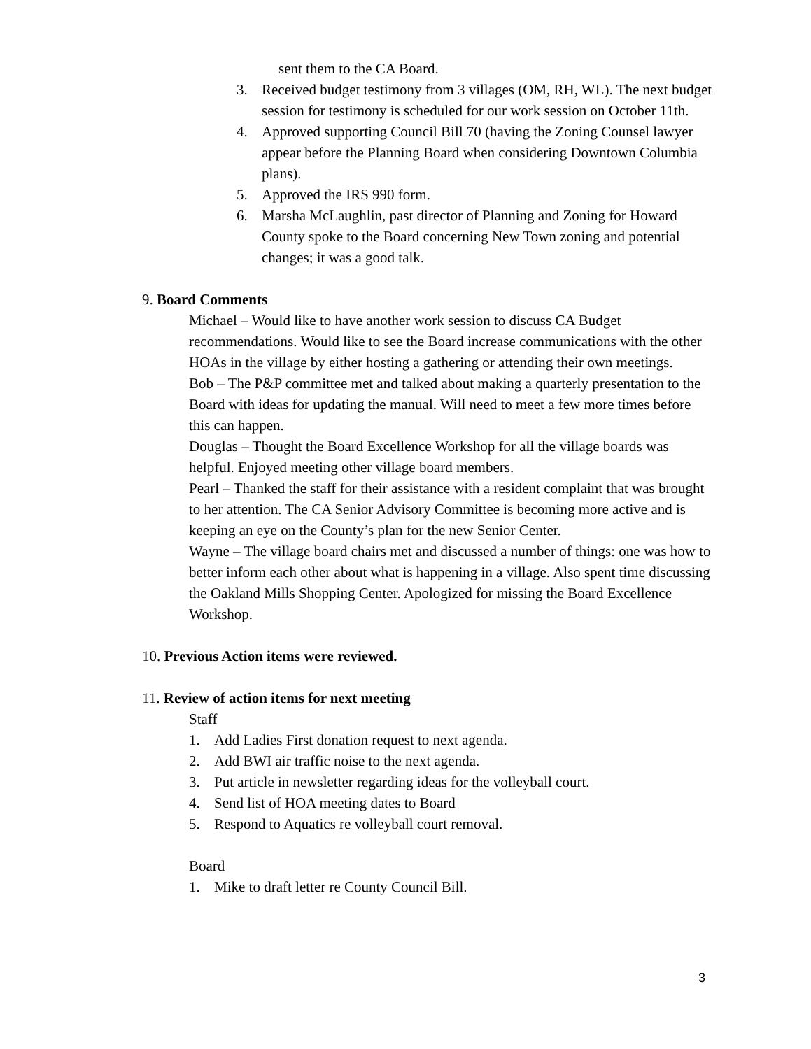sent them to the CA Board.
3. Received budget testimony from 3 villages (OM, RH, WL). The next budget session for testimony is scheduled for our work session on October 11th.
4. Approved supporting Council Bill 70 (having the Zoning Counsel lawyer appear before the Planning Board when considering Downtown Columbia plans).
5. Approved the IRS 990 form.
6. Marsha McLaughlin, past director of Planning and Zoning for Howard County spoke to the Board concerning New Town zoning and potential changes; it was a good talk.
9. Board Comments
Michael – Would like to have another work session to discuss CA Budget recommendations. Would like to see the Board increase communications with the other HOAs in the village by either hosting a gathering or attending their own meetings.
Bob – The P&P committee met and talked about making a quarterly presentation to the Board with ideas for updating the manual. Will need to meet a few more times before this can happen.
Douglas – Thought the Board Excellence Workshop for all the village boards was helpful. Enjoyed meeting other village board members.
Pearl – Thanked the staff for their assistance with a resident complaint that was brought to her attention. The CA Senior Advisory Committee is becoming more active and is keeping an eye on the County’s plan for the new Senior Center.
Wayne – The village board chairs met and discussed a number of things: one was how to better inform each other about what is happening in a village. Also spent time discussing the Oakland Mills Shopping Center. Apologized for missing the Board Excellence Workshop.
10. Previous Action items were reviewed.
11. Review of action items for next meeting
Staff
1. Add Ladies First donation request to next agenda.
2. Add BWI air traffic noise to the next agenda.
3. Put article in newsletter regarding ideas for the volleyball court.
4. Send list of HOA meeting dates to Board
5. Respond to Aquatics re volleyball court removal.
Board
1. Mike to draft letter re County Council Bill.
3